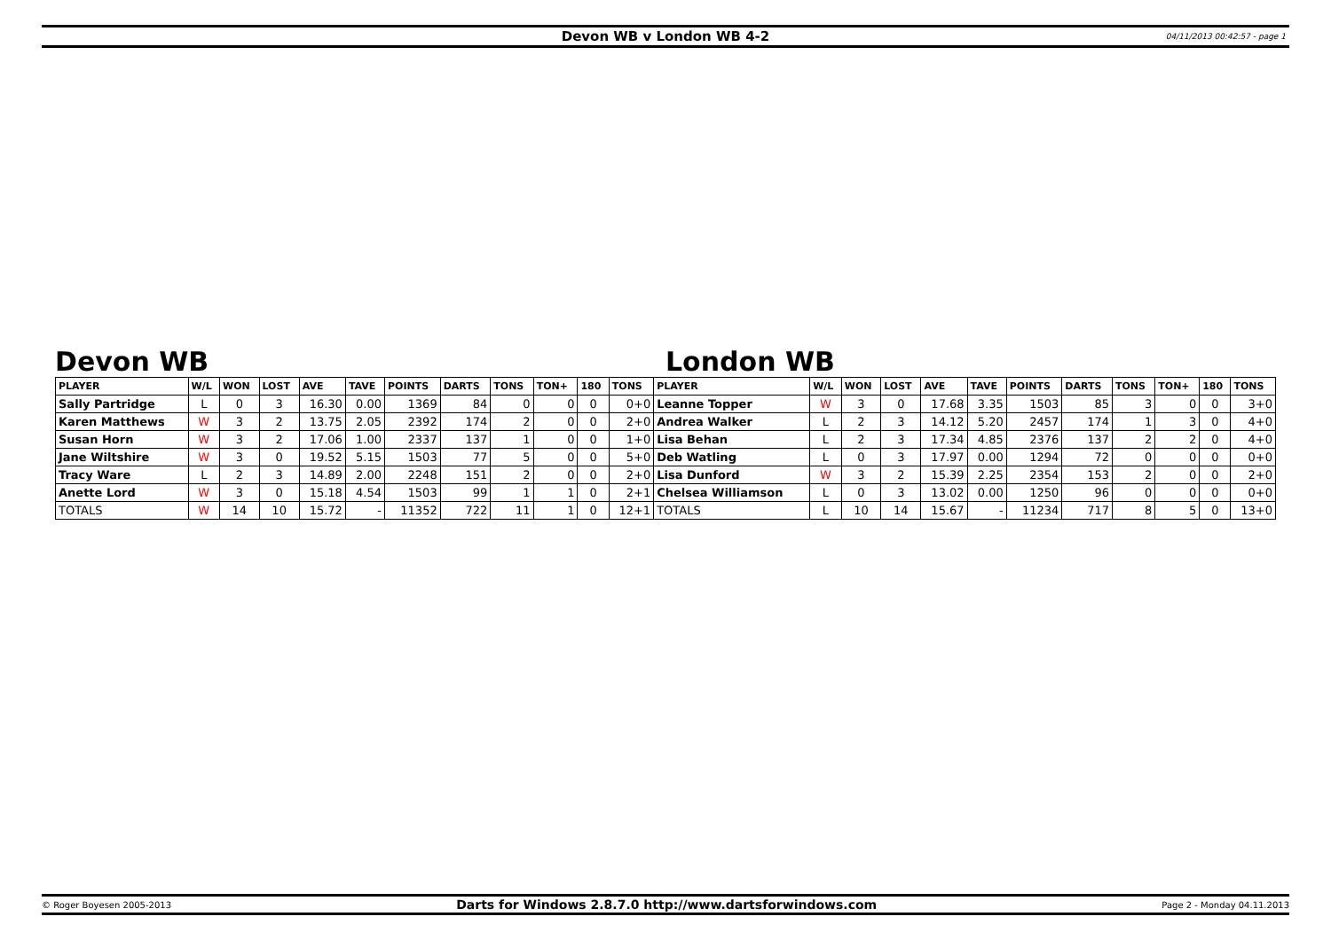Devon WB v London WB 4-2 04/11/2013 00:42:57 - page 1
Devon WB London WB
| PLAYER | W/L | WON | LOST | AVE | TAVE | POINTS | DARTS | TONS | TON+ | 180 | TONS | PLAYER | W/L | WON | LOST | AVE | TAVE | POINTS | DARTS | TONS | TON+ | 180 | TONS |
| --- | --- | --- | --- | --- | --- | --- | --- | --- | --- | --- | --- | --- | --- | --- | --- | --- | --- | --- | --- | --- | --- | --- | --- |
| Sally Partridge | L | 0 | 3 | 16.30 | 0.00 | 1369 | 84 | 0 | 0 | 0 | 0+0 | Leanne Topper | W | 3 | 0 | 17.68 | 3.35 | 1503 | 85 | 3 | 0 | 0 | 3+0 |
| Karen Matthews | W | 3 | 2 | 13.75 | 2.05 | 2392 | 174 | 2 | 0 | 0 | 2+0 | Andrea Walker | L | 2 | 3 | 14.12 | 5.20 | 2457 | 174 | 1 | 3 | 0 | 4+0 |
| Susan Horn | W | 3 | 2 | 17.06 | 1.00 | 2337 | 137 | 1 | 0 | 0 | 1+0 | Lisa Behan | L | 2 | 3 | 17.34 | 4.85 | 2376 | 137 | 2 | 2 | 0 | 4+0 |
| Jane Wiltshire | W | 3 | 0 | 19.52 | 5.15 | 1503 | 77 | 5 | 0 | 0 | 5+0 | Deb Watling | L | 0 | 3 | 17.97 | 0.00 | 1294 | 72 | 0 | 0 | 0 | 0+0 |
| Tracy Ware | L | 2 | 3 | 14.89 | 2.00 | 2248 | 151 | 2 | 0 | 0 | 2+0 | Lisa Dunford | W | 3 | 2 | 15.39 | 2.25 | 2354 | 153 | 2 | 0 | 0 | 2+0 |
| Anette Lord | W | 3 | 0 | 15.18 | 4.54 | 1503 | 99 | 1 | 1 | 0 | 2+1 | Chelsea Williamson | L | 0 | 3 | 13.02 | 0.00 | 1250 | 96 | 0 | 0 | 0 | 0+0 |
| TOTALS | W | 14 | 10 | 15.72 | - | 11352 | 722 | 11 | 1 | 0 | 12+1 | TOTALS | L | 10 | 14 | 15.67 | - | 11234 | 717 | 8 | 5 | 0 | 13+0 |
© Roger Boyesen 2005-2013 Darts for Windows 2.8.7.0 http://www.dartsforwindows.com Page 2 - Monday 04.11.2013